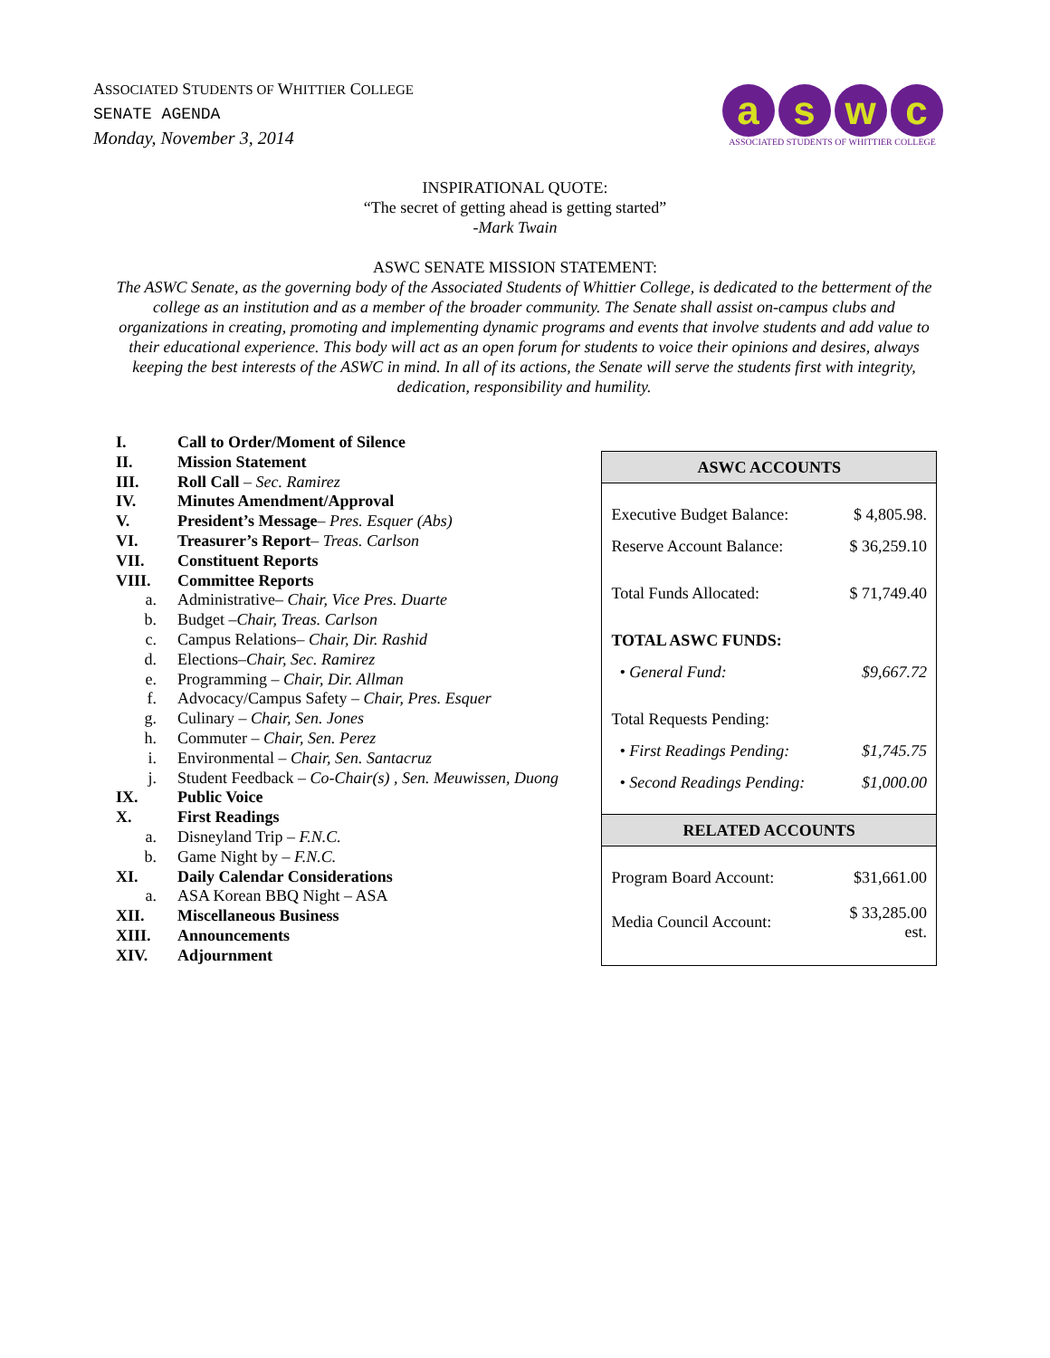ASSOCIATED STUDENTS OF WHITTIER COLLEGE
SENATE AGENDA
Monday, November 3, 2014
a s w c
ASSOCIATED STUDENTS OF WHITTIER COLLEGE
INSPIRATIONAL QUOTE:
“The secret of getting ahead is getting started”
-Mark Twain
ASWC SENATE MISSION STATEMENT:
The ASWC Senate, as the governing body of the Associated Students of Whittier College, is dedicated to the betterment of the college as an institution and as a member of the broader community. The Senate shall assist on-campus clubs and organizations in creating, promoting and implementing dynamic programs and events that involve students and add value to their educational experience. This body will act as an open forum for students to voice their opinions and desires, always keeping the best interests of the ASWC in mind. In all of its actions, the Senate will serve the students first with integrity, dedication, responsibility and humility.
I. Call to Order/Moment of Silence
II. Mission Statement
III. Roll Call – Sec. Ramirez
IV. Minutes Amendment/Approval
V. President’s Message– Pres. Esquer (Abs)
VI. Treasurer’s Report– Treas. Carlson
VII. Constituent Reports
VIII. Committee Reports
a. Administrative– Chair, Vice Pres. Duarte
b. Budget –Chair, Treas. Carlson
c. Campus Relations– Chair, Dir. Rashid
d. Elections–Chair, Sec. Ramirez
e. Programming – Chair, Dir. Allman
f. Advocacy/Campus Safety – Chair, Pres. Esquer
g. Culinary – Chair, Sen. Jones
h. Commuter – Chair, Sen. Perez
i. Environmental – Chair, Sen. Santacruz
j. Student Feedback – Co-Chair(s) , Sen. Meuwissen, Duong
IX. Public Voice
X. First Readings
a. Disneyland Trip – F.N.C.
b. Game Night by – F.N.C.
XI. Daily Calendar Considerations
a. ASA Korean BBQ Night – ASA
XII. Miscellaneous Business
XIII. Announcements
XIV. Adjournment
| ASWC ACCOUNTS | |
| --- | --- |
| Executive Budget Balance: | $ 4,805.98. |
| Reserve Account Balance: | $ 36,259.10 |
| Total Funds Allocated: | $ 71,749.40 |
| TOTAL ASWC FUNDS: | |
| • General Fund: | $9,667.72 |
| Total Requests Pending: | |
| • First Readings Pending: | $1,745.75 |
| • Second Readings Pending: | $1,000.00 |
| RELATED ACCOUNTS | |
| Program Board Account: | $31,661.00 |
| Media Council Account: | $ 33,285.00 est. |